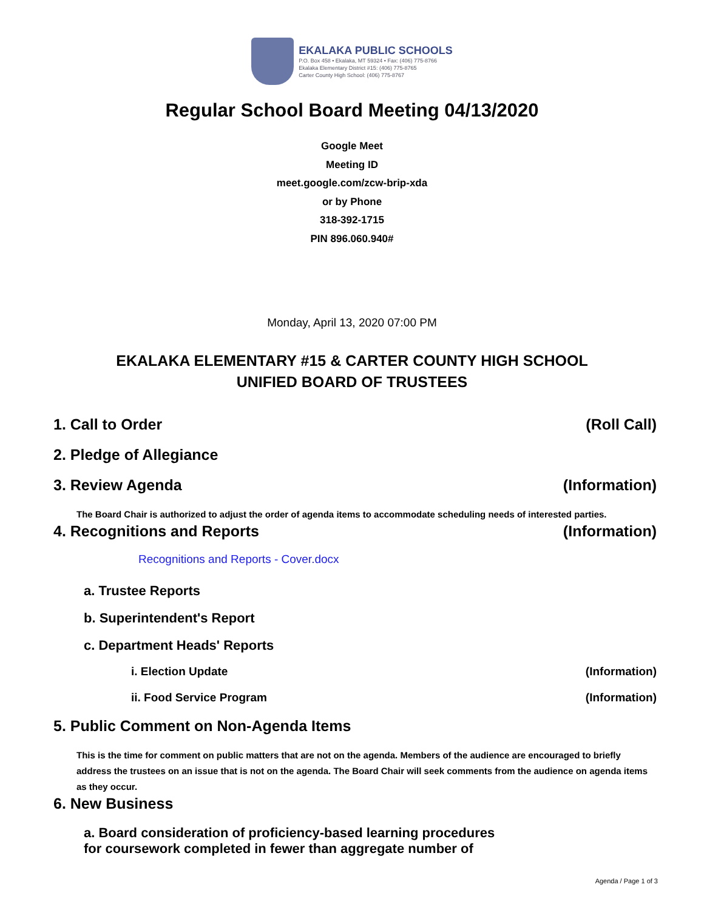EKALAKA PUBLIC SCHOOLS
P.O. Box 458 • Ekalaka, MT 59324 • Fax: (406) 775-8766
Ekalaka Elementary District #15: (406) 775-8765
Carter County High School: (406) 775-8767
Regular School Board Meeting 04/13/2020
Google Meet
Meeting ID
meet.google.com/zcw-brip-xda
or by Phone
318-392-1715
PIN 896.060.940#
Monday, April 13, 2020 07:00 PM
EKALAKA ELEMENTARY #15 & CARTER COUNTY HIGH SCHOOL
UNIFIED BOARD OF TRUSTEES
1. Call to Order (Roll Call)
2. Pledge of Allegiance
3. Review Agenda (Information)
The Board Chair is authorized to adjust the order of agenda items to accommodate scheduling needs of interested parties.
4. Recognitions and Reports (Information)
Recognitions and Reports - Cover.docx
a. Trustee Reports
b. Superintendent's Report
c. Department Heads' Reports
i. Election Update (Information)
ii. Food Service Program (Information)
5. Public Comment on Non-Agenda Items
This is the time for comment on public matters that are not on the agenda. Members of the audience are encouraged to briefly address the trustees on an issue that is not on the agenda. The Board Chair will seek comments from the audience on agenda items as they occur.
6. New Business
a. Board consideration of proficiency-based learning procedures
for coursework completed in fewer than aggregate number of
Agenda / Page 1 of 3